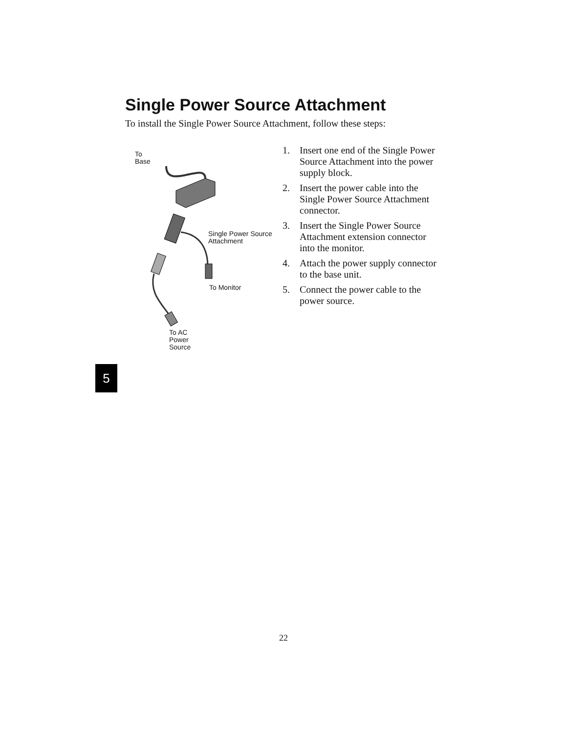Single Power Source Attachment
To install the Single Power Source Attachment, follow these steps:
To
Base
Single Power Source
Attachment
To Monitor
To AC
Power
Source
1. Insert one end of the Single Power Source Attachment into the power supply block.
2. Insert the power cable into the Single Power Source Attach­ment connector.
3. Insert the Single Power Source Attachment extension connec­tor into the monitor.
4. Attach the power supply con­nector to the base unit.
5. Connect the power cable to the power source.
5
22